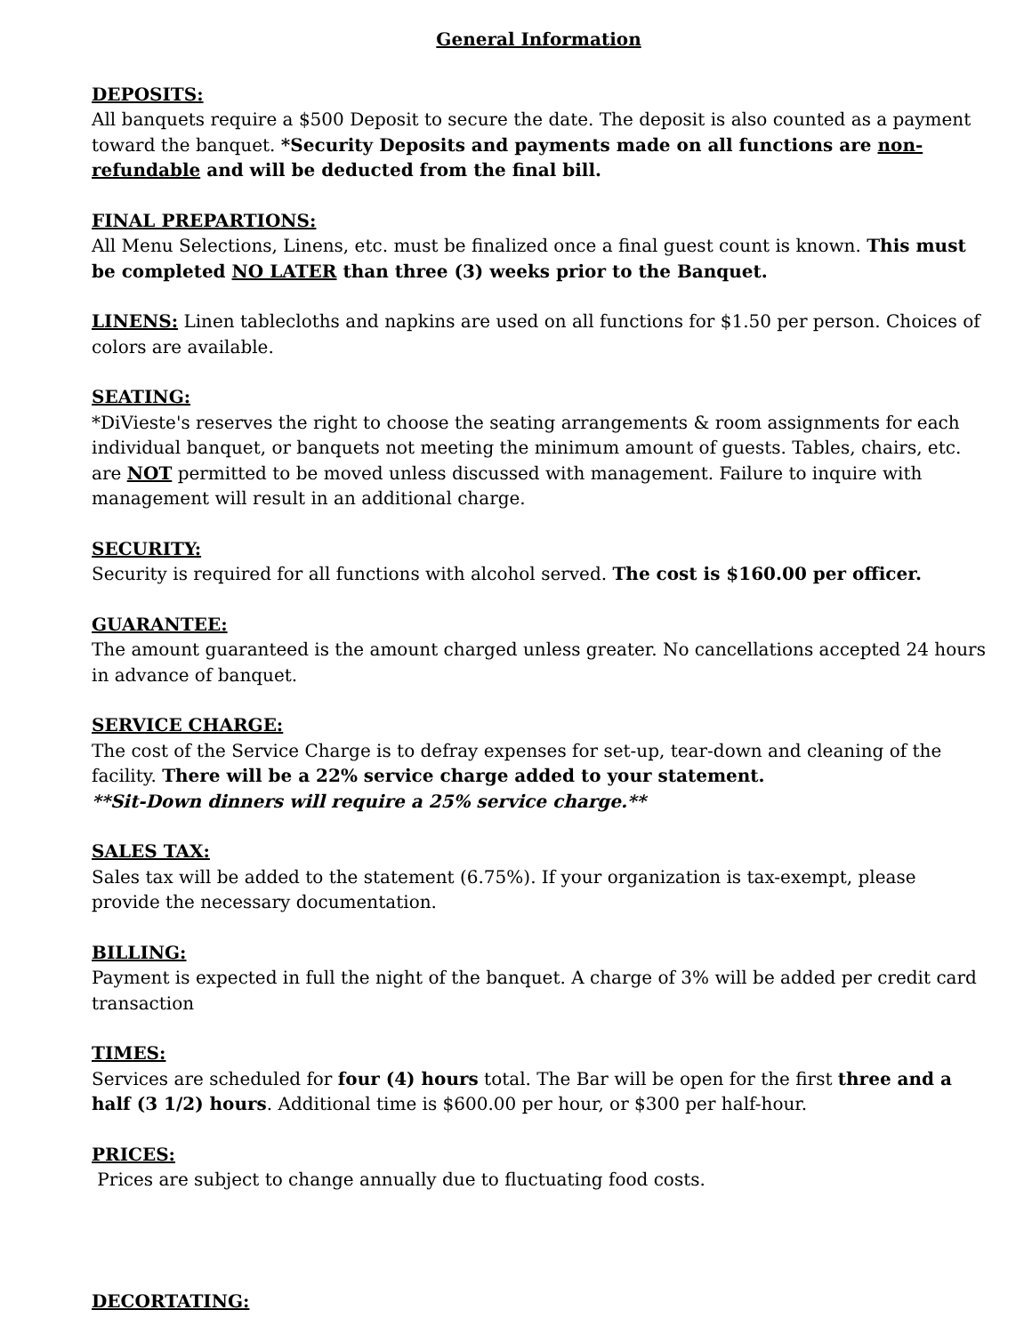General Information
DEPOSITS:
All banquets require a $500 Deposit to secure the date. The deposit is also counted as a payment toward the banquet. *Security Deposits and payments made on all functions are non-refundable and will be deducted from the final bill.
FINAL PREPARTIONS:
All Menu Selections, Linens, etc. must be finalized once a final guest count is known. This must be completed NO LATER than three (3) weeks prior to the Banquet.
LINENS: Linen tablecloths and napkins are used on all functions for $1.50 per person. Choices of colors are available.
SEATING:
*DiVieste's reserves the right to choose the seating arrangements & room assignments for each individual banquet, or banquets not meeting the minimum amount of guests. Tables, chairs, etc. are NOT permitted to be moved unless discussed with management. Failure to inquire with management will result in an additional charge.
SECURITY:
Security is required for all functions with alcohol served. The cost is $160.00 per officer.
GUARANTEE:
The amount guaranteed is the amount charged unless greater. No cancellations accepted 24 hours in advance of banquet.
SERVICE CHARGE:
The cost of the Service Charge is to defray expenses for set-up, tear-down and cleaning of the facility. There will be a 22% service charge added to your statement.
**Sit-Down dinners will require a 25% service charge.**
SALES TAX:
Sales tax will be added to the statement (6.75%). If your organization is tax-exempt, please provide the necessary documentation.
BILLING:
Payment is expected in full the night of the banquet. A charge of 3% will be added per credit card transaction
TIMES:
Services are scheduled for four (4) hours total. The Bar will be open for the first three and a half (3 1/2) hours. Additional time is $600.00 per hour, or $300 per half-hour.
PRICES:
Prices are subject to change annually due to fluctuating food costs.
DECORTATING: